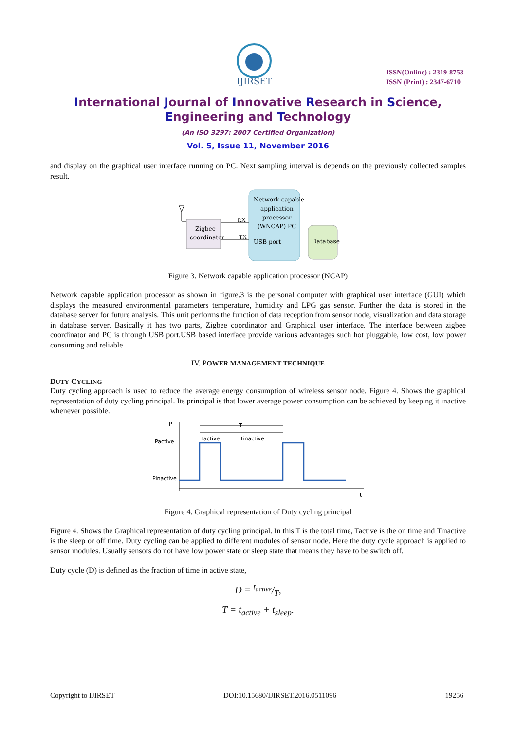IJIRSET
ISSN(Online) : 2319-8753
ISSN (Print) : 2347-6710
International Journal of Innovative Research in Science,
Engineering and Technology
(An ISO 3297: 2007 Certified Organization)
Vol. 5, Issue 11, November 2016
and display on the graphical user interface running on PC. Next sampling interval is depends on the previously collected samples result.
Zigbee
coordinator
Network capable
application
processor
(WNCAP) PC
USB port
RX
TX
Database
Figure 3. Network capable application processor (NCAP)
Network capable application processor as shown in figure.3 is the personal computer with graphical user interface (GUI) which displays the measured environmental parameters temperature, humidity and LPG gas sensor. Further the data is stored in the database server for future analysis. This unit performs the function of data reception from sensor node, visualization and data storage in database server. Basically it has two parts, Zigbee coordinator and Graphical user interface. The interface between zigbee coordinator and PC is through USB port.USB based interface provide various advantages such hot pluggable, low cost, low power consuming and reliable
IV. POWER MANAGEMENT TECHNIQUE
DUTY CYCLING
Duty cycling approach is used to reduce the average energy consumption of wireless sensor node. Figure 4. Shows the graphical representation of duty cycling principal. Its principal is that lower average power consumption can be achieved by keeping it inactive whenever possible.
P
t
Pactive
Pinactive
T
Tactive
Tinactive
Figure 4. Graphical representation of Duty cycling principal
Figure 4. Shows the Graphical representation of duty cycling principal. In this T is the total time, Tactive is the on time and Tinactive is the sleep or off time. Duty cycling can be applied to different modules of sensor node. Here the duty cycle approach is applied to sensor modules. Usually sensors do not have low power state or sleep state that means they have to be switch off.
Duty cycle (D) is defined as the fraction of time in active state,
D = t<sub>active</sub>/T,
T = t<sub>active</sub> + t<sub>sleep</sub>.
Copyright to IJIRSET DOI:10.15680/IJIRSET.2016.0511096 19256